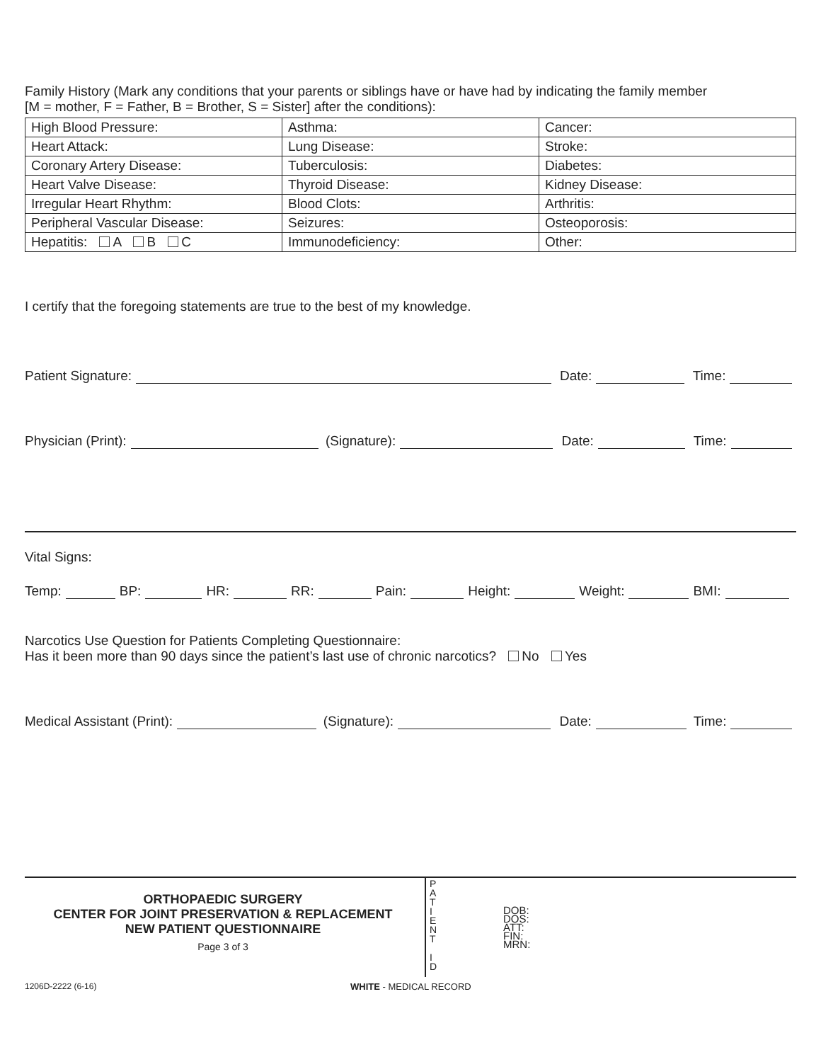Family History (Mark any conditions that your parents or siblings have or have had by indicating the family member
[M = mother, F = Father, B = Brother, S = Sister] after the conditions):
| High Blood Pressure: | Asthma: | Cancer: |
| Heart Attack: | Lung Disease: | Stroke: |
| Coronary Artery Disease: | Tuberculosis: | Diabetes: |
| Heart Valve Disease: | Thyroid Disease: | Kidney Disease: |
| Irregular Heart Rhythm: | Blood Clots: | Arthritis: |
| Peripheral Vascular Disease: | Seizures: | Osteoporosis: |
| Hepatitis: A B C | Immunodeficiency: | Other: |
I certify that the foregoing statements are true to the best of my knowledge.
Patient Signature: Date: Time:
Physician (Print): (Signature): Date: Time:
Vital Signs:
Temp: BP: HR: RR: Pain: Height: Weight: BMI:
Narcotics Use Question for Patients Completing Questionnaire:
Has it been more than 90 days since the patient’s last use of chronic narcotics? No Yes
Medical Assistant (Print): (Signature): Date: Time:
ORTHOPAEDIC SURGERY
CENTER FOR JOINT PRESERVATION & REPLACEMENT
NEW PATIENT QUESTIONNAIRE
Page 3 of 3
P
A
T
I
E
N
T
I
D
DOB:
DOS:
ATT:
FIN:
MRN:
1206D-2222 (6-16) WHITE - MEDICAL RECORD